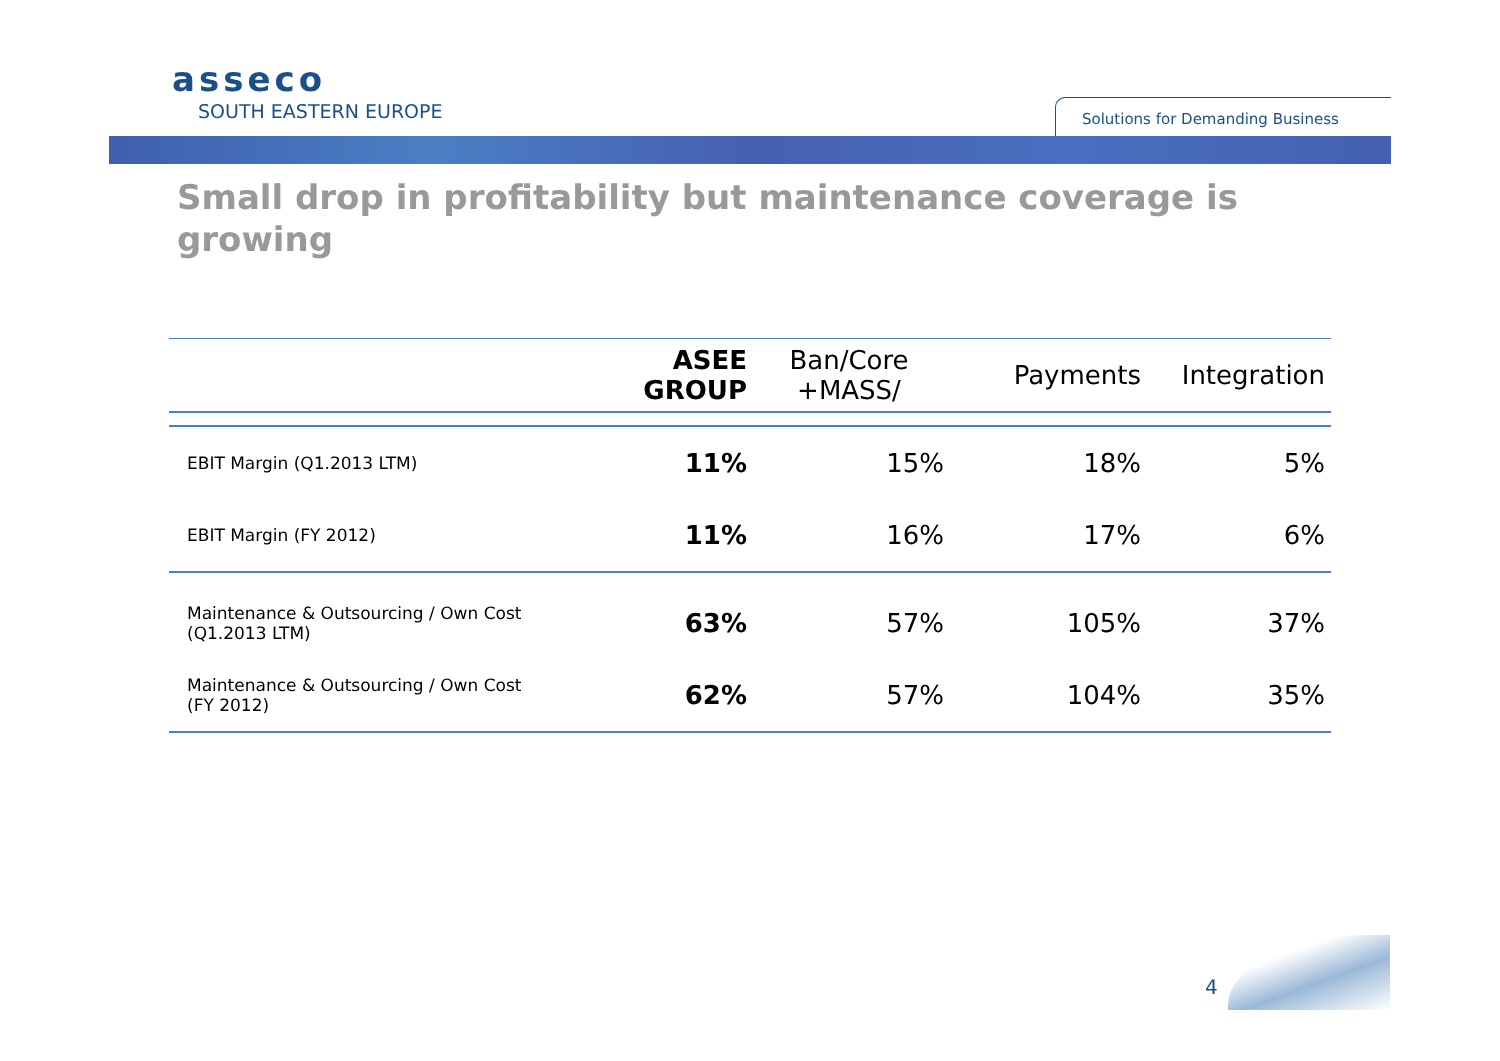asseco
SOUTH EASTERN EUROPE
Solutions for Demanding Business
Small drop in profitability but maintenance coverage is growing
| | ASEE GROUP | Ban/Core +MASS/ | Payments | Integration |
| --- | --- | --- | --- | --- |
| EBIT Margin (Q1.2013 LTM) | 11% | 15% | 18% | 5% |
| EBIT Margin (FY 2012) | 11% | 16% | 17% | 6% |
| Maintenance & Outsourcing / Own Cost (Q1.2013 LTM) | 63% | 57% | 105% | 37% |
| Maintenance & Outsourcing / Own Cost (FY 2012) | 62% | 57% | 104% | 35% |
4